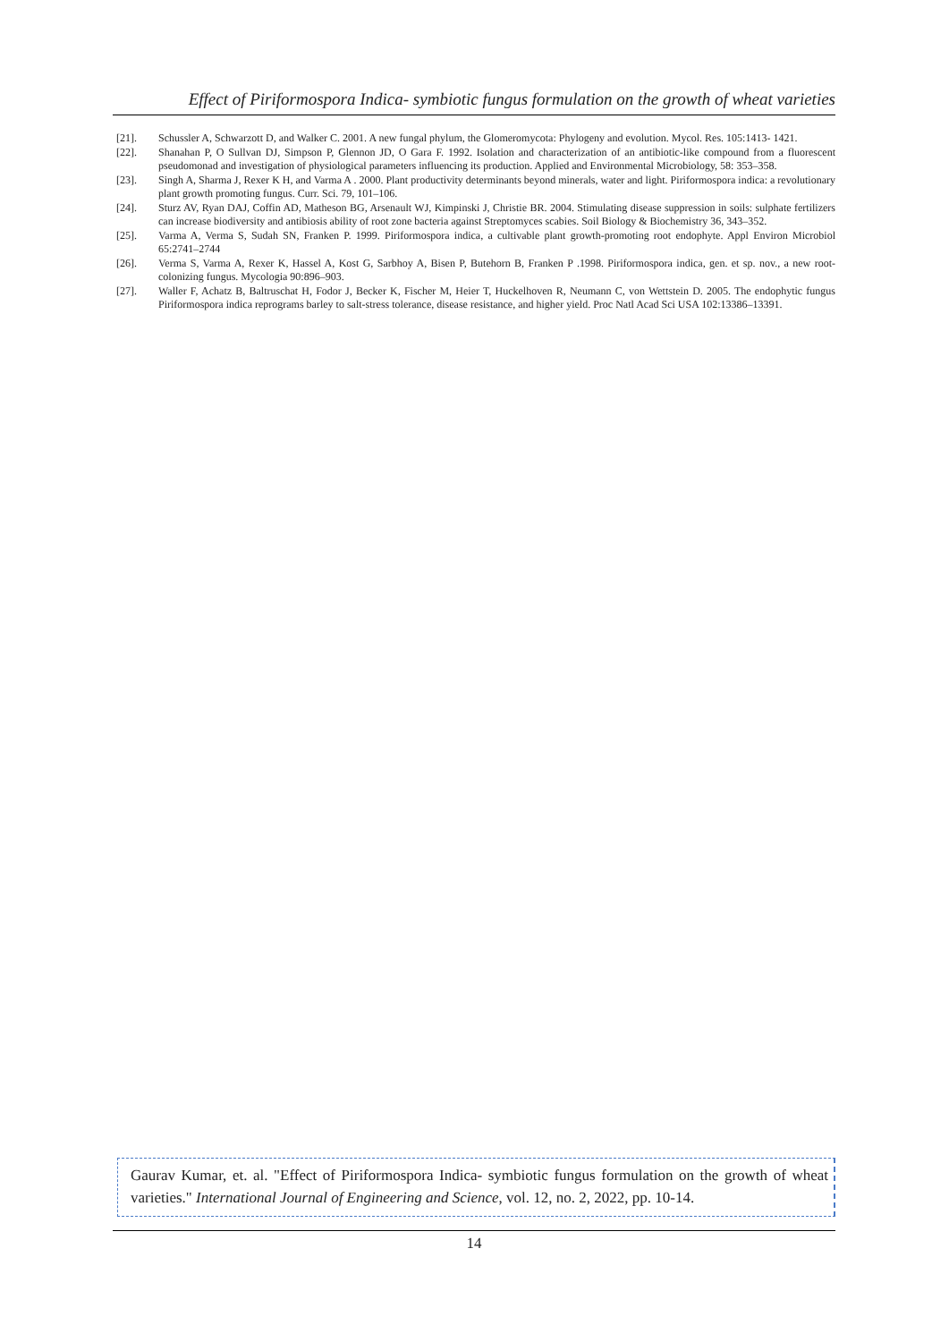Effect of Piriformospora Indica- symbiotic fungus formulation on the growth of wheat varieties
[21]. Schussler A, Schwarzott D, and Walker C. 2001. A new fungal phylum, the Glomeromycota: Phylogeny and evolution. Mycol. Res. 105:1413- 1421.
[22]. Shanahan P, O Sullvan DJ, Simpson P, Glennon JD, O Gara F. 1992. Isolation and characterization of an antibiotic-like compound from a fluorescent pseudomonad and investigation of physiological parameters influencing its production. Applied and Environmental Microbiology, 58: 353–358.
[23]. Singh A, Sharma J, Rexer K H, and Varma A . 2000. Plant productivity determinants beyond minerals, water and light. Piriformospora indica: a revolutionary plant growth promoting fungus. Curr. Sci. 79, 101–106.
[24]. Sturz AV, Ryan DAJ, Coffin AD, Matheson BG, Arsenault WJ, Kimpinski J, Christie BR. 2004. Stimulating disease suppression in soils: sulphate fertilizers can increase biodiversity and antibiosis ability of root zone bacteria against Streptomyces scabies. Soil Biology & Biochemistry 36, 343–352.
[25]. Varma A, Verma S, Sudah SN, Franken P. 1999. Piriformospora indica, a cultivable plant growth-promoting root endophyte. Appl Environ Microbiol 65:2741–2744
[26]. Verma S, Varma A, Rexer K, Hassel A, Kost G, Sarbhoy A, Bisen P, Butehorn B, Franken P .1998. Piriformospora indica, gen. et sp. nov., a new root-colonizing fungus. Mycologia 90:896–903.
[27]. Waller F, Achatz B, Baltruschat H, Fodor J, Becker K, Fischer M, Heier T, Huckelhoven R, Neumann C, von Wettstein D. 2005. The endophytic fungus Piriformospora indica reprograms barley to salt-stress tolerance, disease resistance, and higher yield. Proc Natl Acad Sci USA 102:13386–13391.
Gaurav Kumar, et. al. "Effect of Piriformospora Indica- symbiotic fungus formulation on the growth of wheat varieties." International Journal of Engineering and Science, vol. 12, no. 2, 2022, pp. 10-14.
14